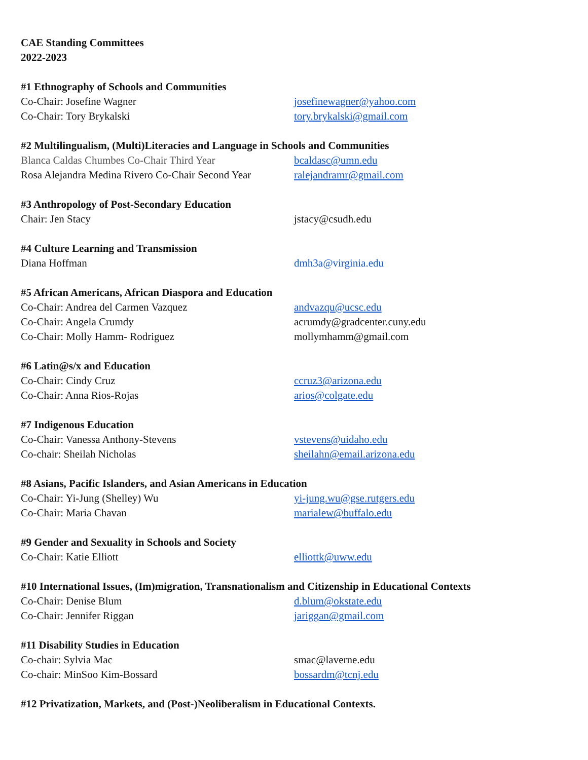CAE Standing Committees
2022-2023
#1 Ethnography of Schools and Communities
Co-Chair: Josefine Wagner josefinewagner@yahoo.com
Co-Chair: Tory Brykalski tory.brykalski@gmail.com
#2 Multilingualism, (Multi)Literacies and Language in Schools and Communities
Blanca Caldas Chumbes Co-Chair Third Year bcaldasc@umn.edu
Rosa Alejandra Medina Rivero Co-Chair Second Year ralejandramr@gmail.com
#3 Anthropology of Post-Secondary Education
Chair: Jen Stacy jstacy@csudh.edu
#4 Culture Learning and Transmission
Diana Hoffman dmh3a@virginia.edu
#5 African Americans, African Diaspora and Education
Co-Chair: Andrea del Carmen Vazquez andvazqu@ucsc.edu
Co-Chair: Angela Crumdy acrumdy@gradcenter.cuny.edu
Co-Chair: Molly Hamm- Rodriguez mollymhamm@gmail.com
#6 Latin@s/x and Education
Co-Chair: Cindy Cruz ccruz3@arizona.edu
Co-Chair: Anna Rios-Rojas arios@colgate.edu
#7 Indigenous Education
Co-Chair: Vanessa Anthony-Stevens vstevens@uidaho.edu
Co-chair: Sheilah Nicholas sheilahn@email.arizona.edu
#8 Asians, Pacific Islanders, and Asian Americans in Education
Co-Chair: Yi-Jung (Shelley) Wu yi-jung.wu@gse.rutgers.edu
Co-Chair: Maria Chavan marialew@buffalo.edu
#9 Gender and Sexuality in Schools and Society
Co-Chair: Katie Elliott elliottk@uww.edu
#10 International Issues, (Im)migration, Transnationalism and Citizenship in Educational Contexts
Co-Chair: Denise Blum d.blum@okstate.edu
Co-Chair: Jennifer Riggan jariggan@gmail.com
#11 Disability Studies in Education
Co-chair: Sylvia Mac smac@laverne.edu
Co-chair: MinSoo Kim-Bossard bossardm@tcnj.edu
#12 Privatization, Markets, and (Post-)Neoliberalism in Educational Contexts.